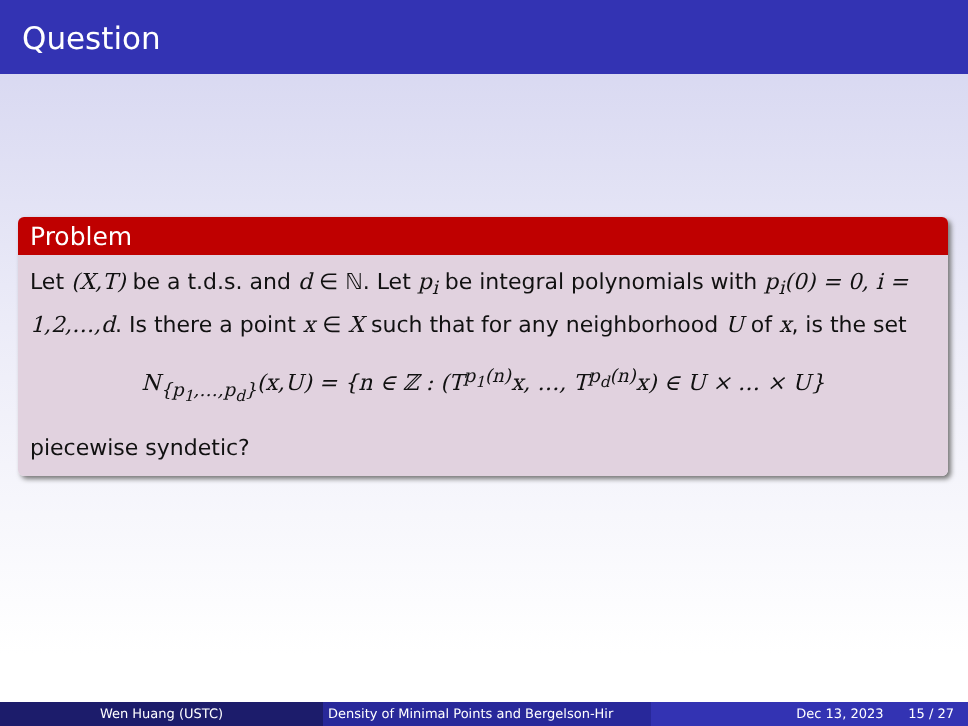Question
Problem
Let (X,T) be a t.d.s. and d ∈ ℕ. Let p<sub>i</sub> be integral polynomials with p<sub>i</sub>(0) = 0, i = 1,2,…,d. Is there a point x ∈ X such that for any neighborhood U of x, is the set
N<sub>{p<sub>1</sub>,…,p<sub>d</sub>}</sub>(x,U) = {n ∈ ℤ : (T<sup>p<sub>1</sub>(n)</sup>x, …, T<sup>p<sub>d</sub>(n)</sup>x) ∈ U × … × U}
piecewise syndetic?
Wen Huang (USTC) Density of Minimal Points and Bergelson-Hir Dec 13, 2023 15 / 27